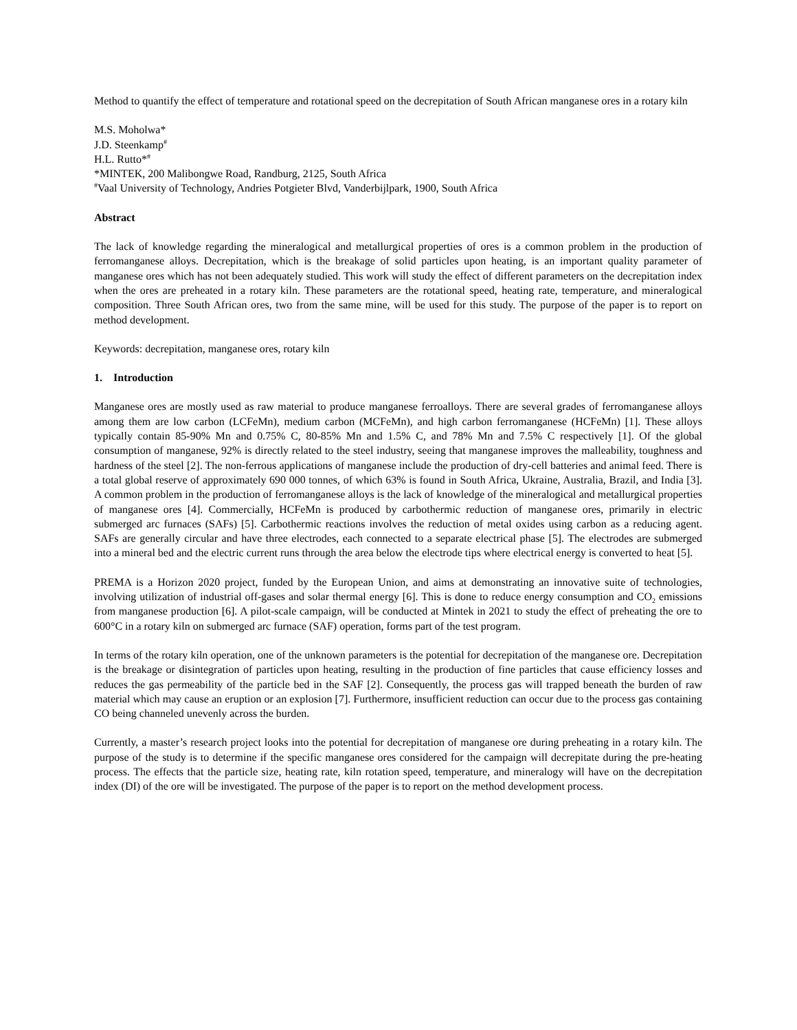Method to quantify the effect of temperature and rotational speed on the decrepitation of South African manganese ores in a rotary kiln
M.S. Moholwa*
J.D. Steenkamp<sup>#</sup>
H.L. Rutto*<sup>#</sup>
*MINTEK, 200 Malibongwe Road, Randburg, 2125, South Africa
<sup>#</sup> Vaal University of Technology, Andries Potgieter Blvd, Vanderbijlpark, 1900, South Africa
Abstract
The lack of knowledge regarding the mineralogical and metallurgical properties of ores is a common problem in the production of ferromanganese alloys. Decrepitation, which is the breakage of solid particles upon heating, is an important quality parameter of manganese ores which has not been adequately studied. This work will study the effect of different parameters on the decrepitation index when the ores are preheated in a rotary kiln. These parameters are the rotational speed, heating rate, temperature, and mineralogical composition. Three South African ores, two from the same mine, will be used for this study. The purpose of the paper is to report on method development.
Keywords: decrepitation, manganese ores, rotary kiln
1. Introduction
Manganese ores are mostly used as raw material to produce manganese ferroalloys. There are several grades of ferromanganese alloys among them are low carbon (LCFeMn), medium carbon (MCFeMn), and high carbon ferromanganese (HCFeMn) [1]. These alloys typically contain 85-90% Mn and 0.75% C, 80-85% Mn and 1.5% C, and 78% Mn and 7.5% C respectively [1]. Of the global consumption of manganese, 92% is directly related to the steel industry, seeing that manganese improves the malleability, toughness and hardness of the steel [2]. The non-ferrous applications of manganese include the production of dry-cell batteries and animal feed. There is a total global reserve of approximately 690 000 tonnes, of which 63% is found in South Africa, Ukraine, Australia, Brazil, and India [3]. A common problem in the production of ferromanganese alloys is the lack of knowledge of the mineralogical and metallurgical properties of manganese ores [4]. Commercially, HCFeMn is produced by carbothermic reduction of manganese ores, primarily in electric submerged arc furnaces (SAFs) [5]. Carbothermic reactions involves the reduction of metal oxides using carbon as a reducing agent. SAFs are generally circular and have three electrodes, each connected to a separate electrical phase [5]. The electrodes are submerged into a mineral bed and the electric current runs through the area below the electrode tips where electrical energy is converted to heat [5].
PREMA is a Horizon 2020 project, funded by the European Union, and aims at demonstrating an innovative suite of technologies, involving utilization of industrial off-gases and solar thermal energy [6]. This is done to reduce energy consumption and CO<sub>2</sub> emissions from manganese production [6]. A pilot-scale campaign, will be conducted at Mintek in 2021 to study the effect of preheating the ore to 600°C in a rotary kiln on submerged arc furnace (SAF) operation, forms part of the test program.
In terms of the rotary kiln operation, one of the unknown parameters is the potential for decrepitation of the manganese ore. Decrepitation is the breakage or disintegration of particles upon heating, resulting in the production of fine particles that cause efficiency losses and reduces the gas permeability of the particle bed in the SAF [2]. Consequently, the process gas will trapped beneath the burden of raw material which may cause an eruption or an explosion [7]. Furthermore, insufficient reduction can occur due to the process gas containing CO being channeled unevenly across the burden.
Currently, a master’s research project looks into the potential for decrepitation of manganese ore during preheating in a rotary kiln. The purpose of the study is to determine if the specific manganese ores considered for the campaign will decrepitate during the pre-heating process. The effects that the particle size, heating rate, kiln rotation speed, temperature, and mineralogy will have on the decrepitation index (DI) of the ore will be investigated. The purpose of the paper is to report on the method development process.